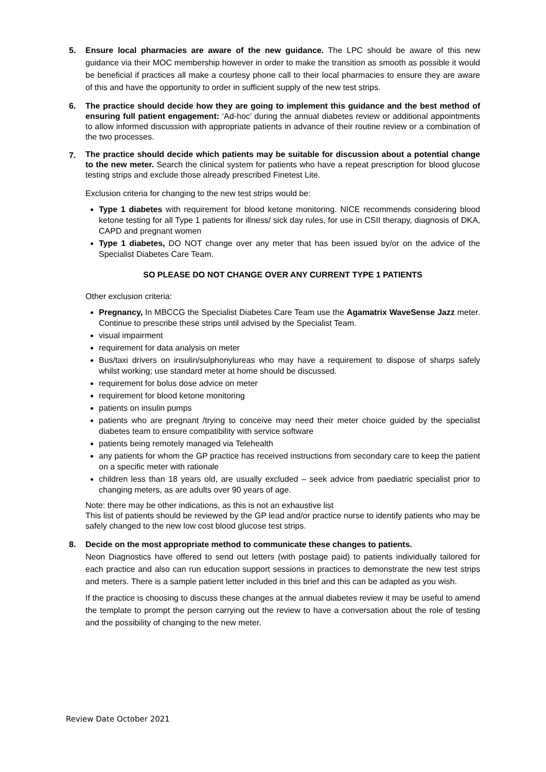5. Ensure local pharmacies are aware of the new guidance. The LPC should be aware of this new guidance via their MOC membership however in order to make the transition as smooth as possible it would be beneficial if practices all make a courtesy phone call to their local pharmacies to ensure they are aware of this and have the opportunity to order in sufficient supply of the new test strips.
6. The practice should decide how they are going to implement this guidance and the best method of ensuring full patient engagement: ‘Ad-hoc’ during the annual diabetes review or additional appointments to allow informed discussion with appropriate patients in advance of their routine review or a combination of the two processes.
7.
The practice should decide which patients may be suitable for discussion about a potential change to the new meter. Search the clinical system for patients who have a repeat prescription for blood glucose testing strips and exclude those already prescribed Finetest Lite.
Exclusion criteria for changing to the new test strips would be:
Type 1 diabetes with requirement for blood ketone monitoring. NICE recommends considering blood ketone testing for all Type 1 patients for illness/ sick day rules, for use in CSII therapy, diagnosis of DKA, CAPD and pregnant women
Type 1 diabetes, DO NOT change over any meter that has been issued by/or on the advice of the Specialist Diabetes Care Team.
SO PLEASE DO NOT CHANGE OVER ANY CURRENT TYPE 1 PATIENTS
Other exclusion criteria:
Pregnancy, In MBCCG the Specialist Diabetes Care Team use the Agamatrix WaveSense Jazz meter. Continue to prescribe these strips until advised by the Specialist Team.
visual impairment
requirement for data analysis on meter
Bus/taxi drivers on insulin/sulphonylureas who may have a requirement to dispose of sharps safely whilst working; use standard meter at home should be discussed.
requirement for bolus dose advice on meter
requirement for blood ketone monitoring
patients on insulin pumps
patients who are pregnant /trying to conceive may need their meter choice guided by the specialist diabetes team to ensure compatibility with service software
patients being remotely managed via Telehealth
any patients for whom the GP practice has received instructions from secondary care to keep the patient on a specific meter with rationale
children less than 18 years old, are usually excluded – seek advice from paediatric specialist prior to changing meters, as are adults over 90 years of age.
Note: there may be other indications, as this is not an exhaustive list
This list of patients should be reviewed by the GP lead and/or practice nurse to identify patients who may be safely changed to the new low cost blood glucose test strips.
8. Decide on the most appropriate method to communicate these changes to patients.
Neon Diagnostics have offered to send out letters (with postage paid) to patients individually tailored for each practice and also can run education support sessions in practices to demonstrate the new test strips and meters. There is a sample patient letter included in this brief and this can be adapted as you wish.
If the practice is choosing to discuss these changes at the annual diabetes review it may be useful to amend the template to prompt the person carrying out the review to have a conversation about the role of testing and the possibility of changing to the new meter.
Review Date October 2021